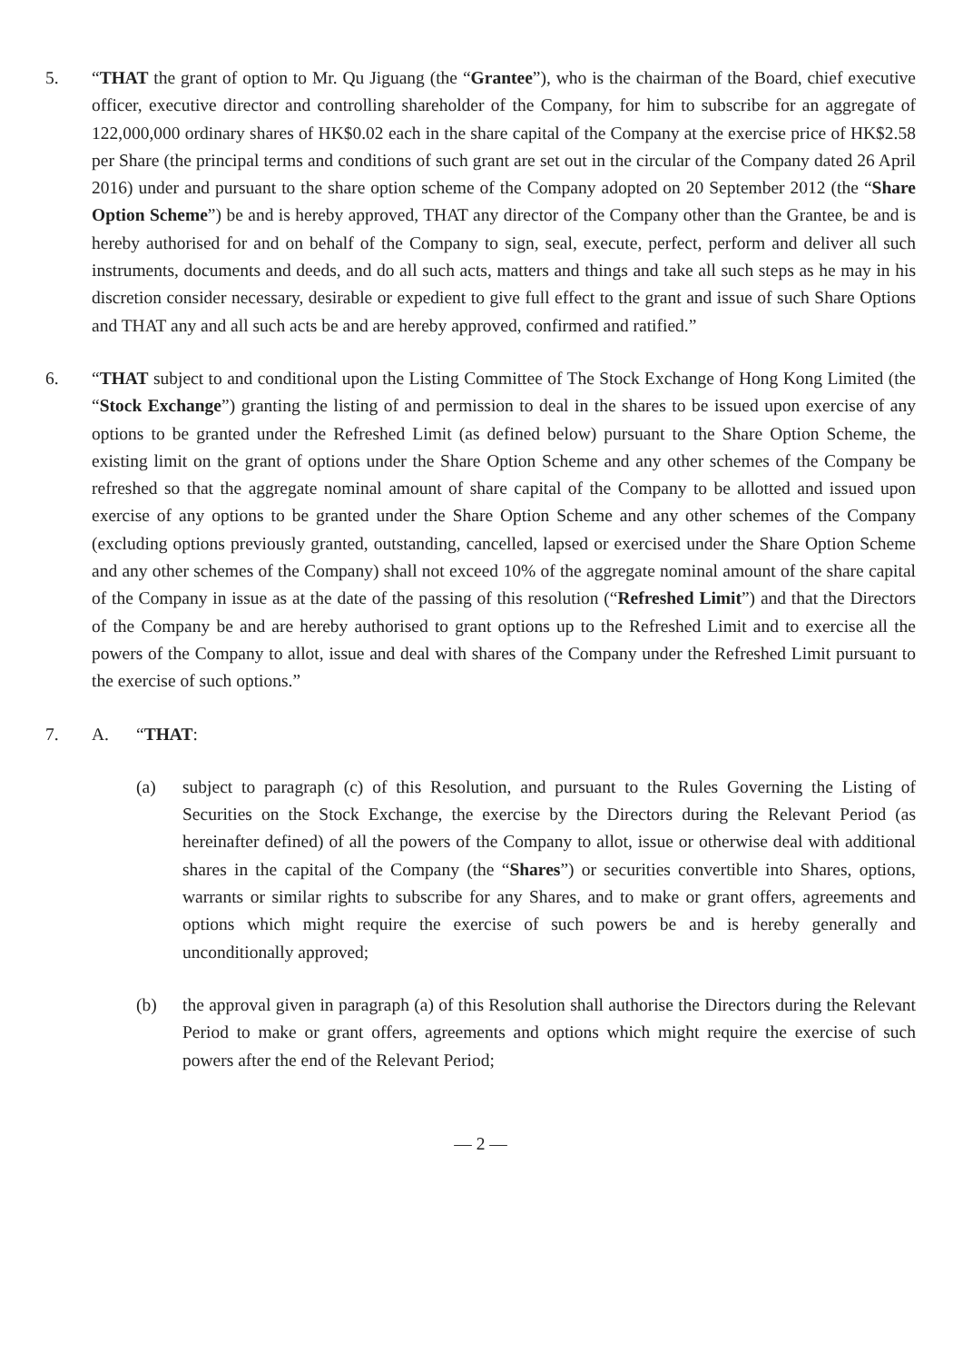5. “THAT the grant of option to Mr. Qu Jiguang (the “Grantee”), who is the chairman of the Board, chief executive officer, executive director and controlling shareholder of the Company, for him to subscribe for an aggregate of 122,000,000 ordinary shares of HK$0.02 each in the share capital of the Company at the exercise price of HK$2.58 per Share (the principal terms and conditions of such grant are set out in the circular of the Company dated 26 April 2016) under and pursuant to the share option scheme of the Company adopted on 20 September 2012 (the “Share Option Scheme”) be and is hereby approved, THAT any director of the Company other than the Grantee, be and is hereby authorised for and on behalf of the Company to sign, seal, execute, perfect, perform and deliver all such instruments, documents and deeds, and do all such acts, matters and things and take all such steps as he may in his discretion consider necessary, desirable or expedient to give full effect to the grant and issue of such Share Options and THAT any and all such acts be and are hereby approved, confirmed and ratified.”
6. “THAT subject to and conditional upon the Listing Committee of The Stock Exchange of Hong Kong Limited (the “Stock Exchange”) granting the listing of and permission to deal in the shares to be issued upon exercise of any options to be granted under the Refreshed Limit (as defined below) pursuant to the Share Option Scheme, the existing limit on the grant of options under the Share Option Scheme and any other schemes of the Company be refreshed so that the aggregate nominal amount of share capital of the Company to be allotted and issued upon exercise of any options to be granted under the Share Option Scheme and any other schemes of the Company (excluding options previously granted, outstanding, cancelled, lapsed or exercised under the Share Option Scheme and any other schemes of the Company) shall not exceed 10% of the aggregate nominal amount of the share capital of the Company in issue as at the date of the passing of this resolution (“Refreshed Limit”) and that the Directors of the Company be and are hereby authorised to grant options up to the Refreshed Limit and to exercise all the powers of the Company to allot, issue and deal with shares of the Company under the Refreshed Limit pursuant to the exercise of such options.”
7. A. “THAT:
(a) subject to paragraph (c) of this Resolution, and pursuant to the Rules Governing the Listing of Securities on the Stock Exchange, the exercise by the Directors during the Relevant Period (as hereinafter defined) of all the powers of the Company to allot, issue or otherwise deal with additional shares in the capital of the Company (the “Shares”) or securities convertible into Shares, options, warrants or similar rights to subscribe for any Shares, and to make or grant offers, agreements and options which might require the exercise of such powers be and is hereby generally and unconditionally approved;
(b) the approval given in paragraph (a) of this Resolution shall authorise the Directors during the Relevant Period to make or grant offers, agreements and options which might require the exercise of such powers after the end of the Relevant Period;
— 2 —